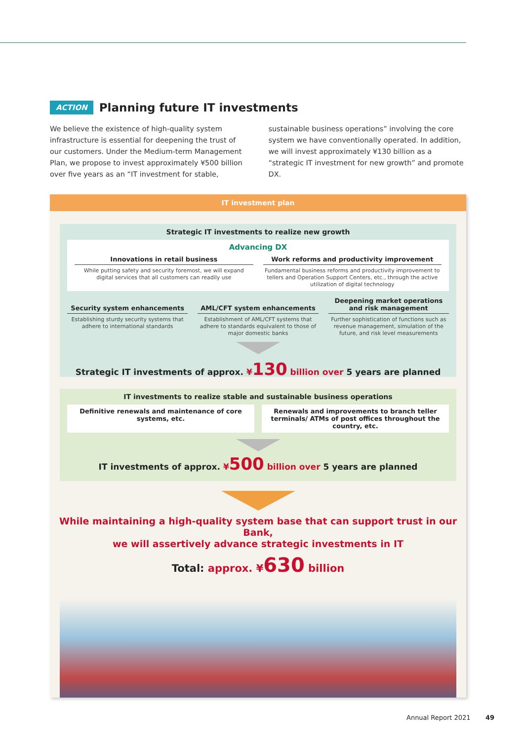ACTION
Planning future IT investments
We believe the existence of high-quality system infrastructure is essential for deepening the trust of our customers. Under the Medium-term Management Plan, we propose to invest approximately ¥500 billion over five years as an “IT investment for stable, sustainable business operations” involving the core system we have conventionally operated. In addition, we will invest approximately ¥130 billion as a “strategic IT investment for new growth” and promote DX.
IT investment plan
Strategic IT investments to realize new growth
Advancing DX
Innovations in retail business
While putting safety and security foremost, we will expand digital services that all customers can readily use
Work reforms and productivity improvement
Fundamental business reforms and productivity improvement to tellers and Operation Support Centers, etc., through the active utilization of digital technology
Security system enhancements
Establishing sturdy security systems that adhere to international standards
AML/CFT system enhancements
Establishment of AML/CFT systems that adhere to standards equivalent to those of major domestic banks
Deepening market operations and risk management
Further sophistication of functions such as revenue management, simulation of the future, and risk level measurements
Strategic IT investments of approx. ¥130 billion over 5 years are planned
IT investments to realize stable and sustainable business operations
Definitive renewals and maintenance of core systems, etc.
Renewals and improvements to branch teller terminals/ ATMs of post offices throughout the country, etc.
IT investments of approx. ¥500 billion over 5 years are planned
While maintaining a high-quality system base that can support trust in our Bank,
we will assertively advance strategic investments in IT
Total: approx. ¥630 billion
Annual Report 2021 49